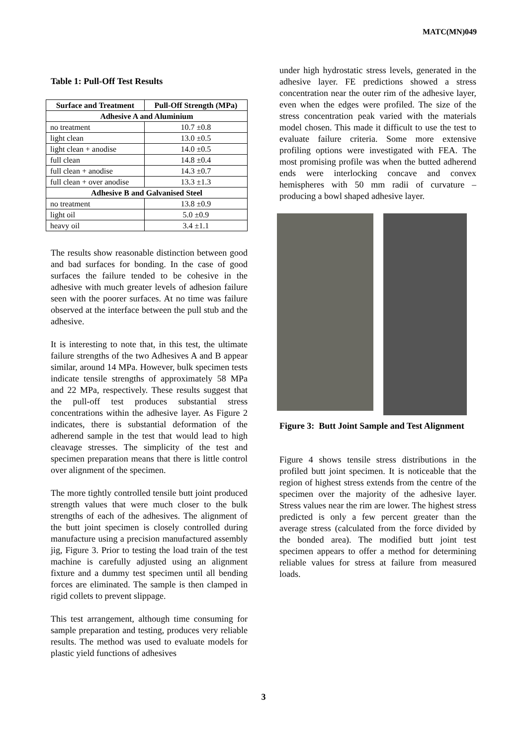MATC(MN)049
Table 1: Pull-Off Test Results
| Surface and Treatment | Pull-Off Strength (MPa) |
| --- | --- |
| Adhesive A and Aluminium | |
| no treatment | 10.7 ±0.8 |
| light clean | 13.0 ±0.5 |
| light clean + anodise | 14.0 ±0.5 |
| full clean | 14.8 ±0.4 |
| full clean + anodise | 14.3 ±0.7 |
| full clean + over anodise | 13.3 ±1.3 |
| Adhesive B and Galvanised Steel | |
| no treatment | 13.8 ±0.9 |
| light oil | 5.0 ±0.9 |
| heavy oil | 3.4 ±1.1 |
The results show reasonable distinction between good and bad surfaces for bonding. In the case of good surfaces the failure tended to be cohesive in the adhesive with much greater levels of adhesion failure seen with the poorer surfaces. At no time was failure observed at the interface between the pull stub and the adhesive.
It is interesting to note that, in this test, the ultimate failure strengths of the two Adhesives A and B appear similar, around 14 MPa. However, bulk specimen tests indicate tensile strengths of approximately 58 MPa and 22 MPa, respectively. These results suggest that the pull-off test produces substantial stress concentrations within the adhesive layer. As Figure 2 indicates, there is substantial deformation of the adherend sample in the test that would lead to high cleavage stresses. The simplicity of the test and specimen preparation means that there is little control over alignment of the specimen.
The more tightly controlled tensile butt joint produced strength values that were much closer to the bulk strengths of each of the adhesives. The alignment of the butt joint specimen is closely controlled during manufacture using a precision manufactured assembly jig, Figure 3. Prior to testing the load train of the test machine is carefully adjusted using an alignment fixture and a dummy test specimen until all bending forces are eliminated. The sample is then clamped in rigid collets to prevent slippage.
This test arrangement, although time consuming for sample preparation and testing, produces very reliable results. The method was used to evaluate models for plastic yield functions of adhesives
under high hydrostatic stress levels, generated in the adhesive layer. FE predictions showed a stress concentration near the outer rim of the adhesive layer, even when the edges were profiled. The size of the stress concentration peak varied with the materials model chosen. This made it difficult to use the test to evaluate failure criteria. Some more extensive profiling options were investigated with FEA. The most promising profile was when the butted adherend ends were interlocking concave and convex hemispheres with 50 mm radii of curvature – producing a bowl shaped adhesive layer.
Figure 3: Butt Joint Sample and Test Alignment
Figure 4 shows tensile stress distributions in the profiled butt joint specimen. It is noticeable that the region of highest stress extends from the centre of the specimen over the majority of the adhesive layer. Stress values near the rim are lower. The highest stress predicted is only a few percent greater than the average stress (calculated from the force divided by the bonded area). The modified butt joint test specimen appears to offer a method for determining reliable values for stress at failure from measured loads.
3